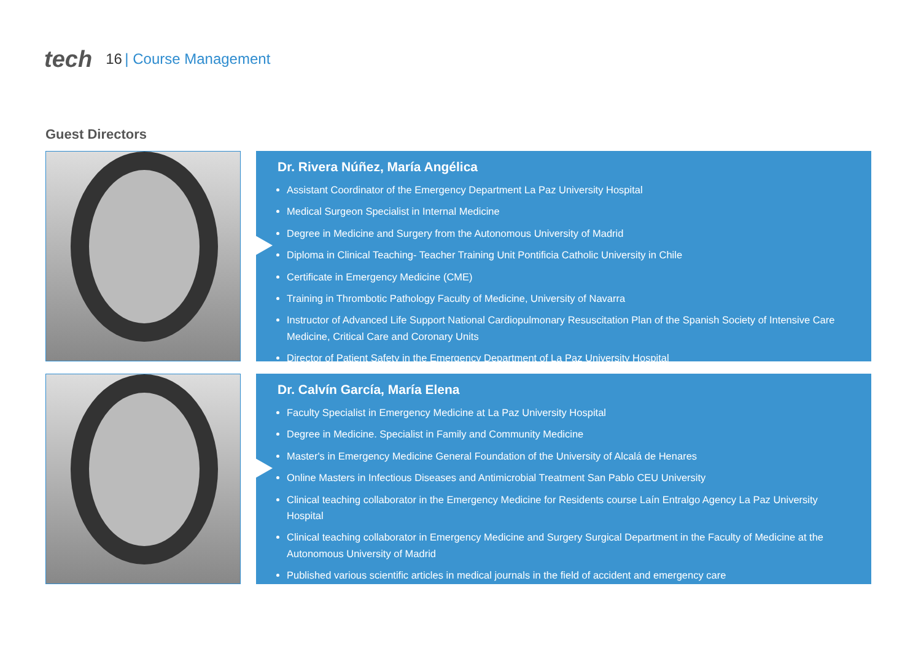tech 16 | Course Management
Guest Directors
Dr. Rivera Núñez, María Angélica
Assistant Coordinator of the Emergency Department La Paz University Hospital
Medical Surgeon Specialist in Internal Medicine
Degree in Medicine and Surgery from the Autonomous University of Madrid
Diploma in Clinical Teaching- Teacher Training Unit Pontificia Catholic University in Chile
Certificate in Emergency Medicine (CME)
Training in Thrombotic Pathology Faculty of Medicine, University of Navarra
Instructor of Advanced Life Support National Cardiopulmonary Resuscitation Plan of the Spanish Society of Intensive Care Medicine, Critical Care and Coronary Units
Director of Patient Safety in the Emergency Department of La Paz University Hospital
Dr. Calvín García, María Elena
Faculty Specialist in Emergency Medicine at La Paz University Hospital
Degree in Medicine. Specialist in Family and Community Medicine
Master's in Emergency Medicine General Foundation of the University of Alcalá de Henares
Online Masters in Infectious Diseases and Antimicrobial Treatment San Pablo CEU University
Clinical teaching collaborator in the Emergency Medicine for Residents course Laín Entralgo Agency La Paz University Hospital
Clinical teaching collaborator in Emergency Medicine and Surgery Surgical Department in the Faculty of Medicine at the Autonomous University of Madrid
Published various scientific articles in medical journals in the field of accident and emergency care